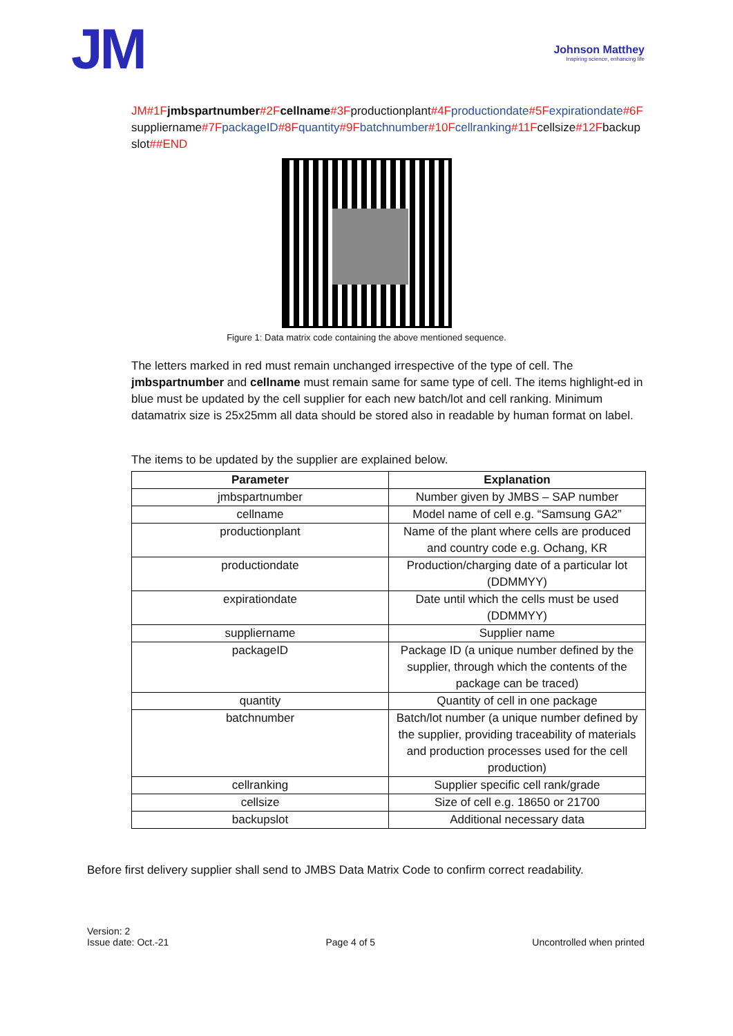JM
Johnson Matthey
Inspiring science, enhancing life
JM#1F jmbspartnumber#2F cellname#3Fproductionplant#4F productiondate#5F expirationdate#6Fsuppliername#7F packageID#8F quantity#9F batchnumber#10F cellranking#11Fcellsize#12Fbackupslot##END
Figure 1: Data matrix code containing the above mentioned sequence.
The letters marked in red must remain unchanged irrespective of the type of cell. The jmbspartnumber and cellname must remain same for same type of cell. The items highlight-ed in blue must be updated by the cell supplier for each new batch/lot and cell ranking. Minimum datamatrix size is 25x25mm all data should be stored also in readable by human format on label.
The items to be updated by the supplier are explained below.
| Parameter | Explanation |
| --- | --- |
| jmbspartnumber | Number given by JMBS – SAP number |
| cellname | Model name of cell e.g. “Samsung GA2” |
| productionplant | Name of the plant where cells are produced and country code e.g. Ochang, KR |
| productiondate | Production/charging date of a particular lot (DDMMYY) |
| expirationdate | Date until which the cells must be used (DDMMYY) |
| suppliername | Supplier name |
| packageID | Package ID (a unique number defined by the supplier, through which the contents of the package can be traced) |
| quantity | Quantity of cell in one package |
| batchnumber | Batch/lot number (a unique number defined by the supplier, providing traceability of materials and production processes used for the cell production) |
| cellranking | Supplier specific cell rank/grade |
| cellsize | Size of cell e.g. 18650 or 21700 |
| backupslot | Additional necessary data |
Before first delivery supplier shall send to JMBS Data Matrix Code to confirm correct readability.
Version: 2
Issue date: Oct.-21
Page 4 of 5
Uncontrolled when printed